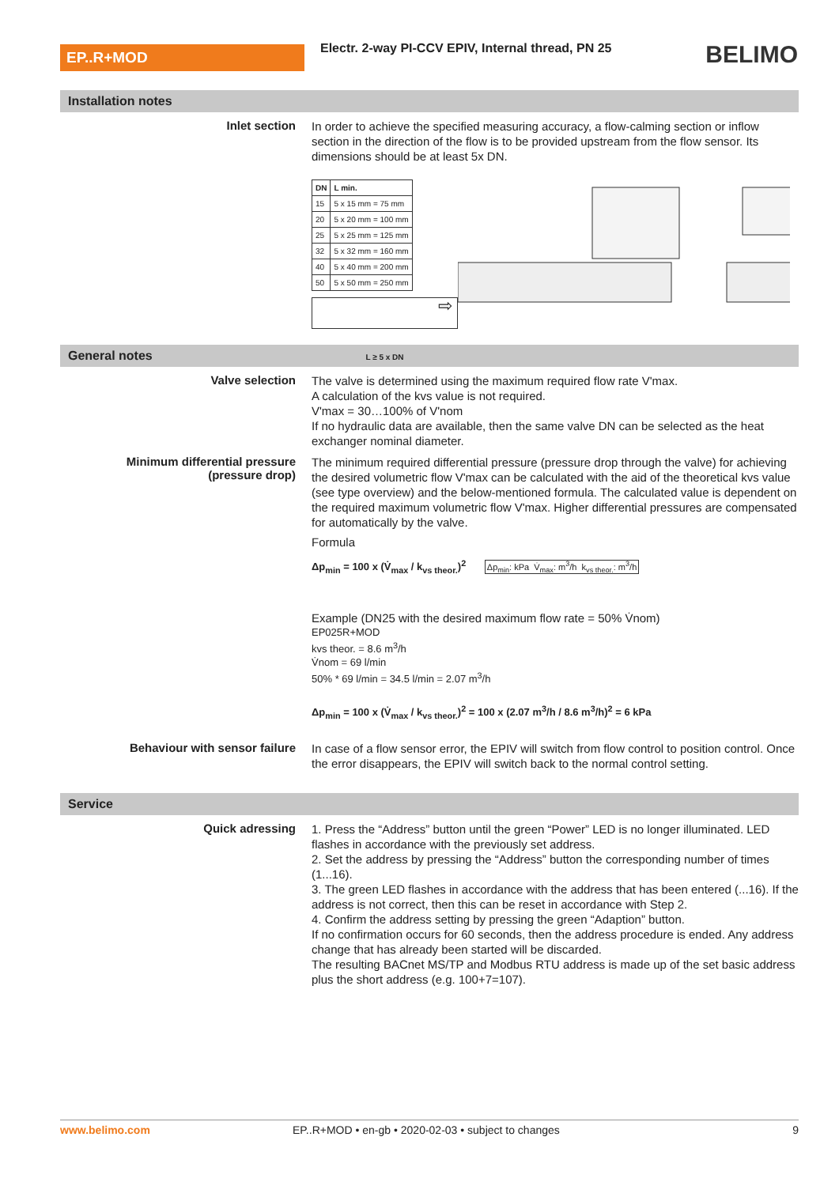EP..R+MOD
Electr. 2-way PI-CCV EPIV, Internal thread, PN 25
BELIMO
Installation notes
Inlet section
In order to achieve the specified measuring accuracy, a flow-calming section or inflow section in the direction of the flow is to be provided upstream from the flow sensor. Its dimensions should be at least 5x DN.
| DN | L min. |
| --- | --- |
| 15 | 5 x 15 mm = 75 mm |
| 20 | 5 x 20 mm = 100 mm |
| 25 | 5 x 25 mm = 125 mm |
| 32 | 5 x 32 mm = 160 mm |
| 40 | 5 x 40 mm = 200 mm |
| 50 | 5 x 50 mm = 250 mm |
⇨
L ≥ 5 x DN
General notes
Valve selection
The valve is determined using the maximum required flow rate V'max.
A calculation of the kvs value is not required.
V'max = 30…100% of V'nom
If no hydraulic data are available, then the same valve DN can be selected as the heat exchanger nominal diameter.
Minimum differential pressure
(pressure drop)
The minimum required differential pressure (pressure drop through the valve) for achieving the desired volumetric flow V'max can be calculated with the aid of the theoretical kvs value (see type overview) and the below-mentioned formula. The calculated value is dependent on the required maximum volumetric flow V'max. Higher differential pressures are compensated for automatically by the valve.
Formula
Δp<sub>min</sub> = 100 x (V̇<sub>max</sub> / k<sub>vs theor.</sub>)<sup>2</sup> Δp<sub>min</sub>: kPa V̇<sub>max</sub>: m<sup>3</sup>/h k<sub>vs theor.</sub>: m<sup>3</sup>/h
Example (DN25 with the desired maximum flow rate = 50% V̇nom)
EP025R+MOD
kvs theor. = 8.6 m<sup>3</sup>/h
V̇nom = 69 l/min
50% * 69 l/min = 34.5 l/min = 2.07 m<sup>3</sup>/h
Δp<sub>min</sub> = 100 x (V̇<sub>max</sub> / k<sub>vs theor.</sub>)<sup>2</sup> = 100 x (2.07 m<sup>3</sup>/h / 8.6 m<sup>3</sup>/h)<sup>2</sup> = 6 kPa
Behaviour with sensor failure
In case of a flow sensor error, the EPIV will switch from flow control to position control. Once the error disappears, the EPIV will switch back to the normal control setting.
Service
Quick adressing
1. Press the “Address” button until the green “Power” LED is no longer illuminated. LED flashes in accordance with the previously set address.
2. Set the address by pressing the “Address” button the corresponding number of times (1...16).
3. The green LED flashes in accordance with the address that has been entered (...16). If the address is not correct, then this can be reset in accordance with Step 2.
4. Confirm the address setting by pressing the green “Adaption” button.
If no confirmation occurs for 60 seconds, then the address procedure is ended. Any address change that has already been started will be discarded.
The resulting BACnet MS/TP and Modbus RTU address is made up of the set basic address plus the short address (e.g. 100+7=107).
www.belimo.com EP..R+MOD • en-gb • 2020-02-03 • subject to changes
9